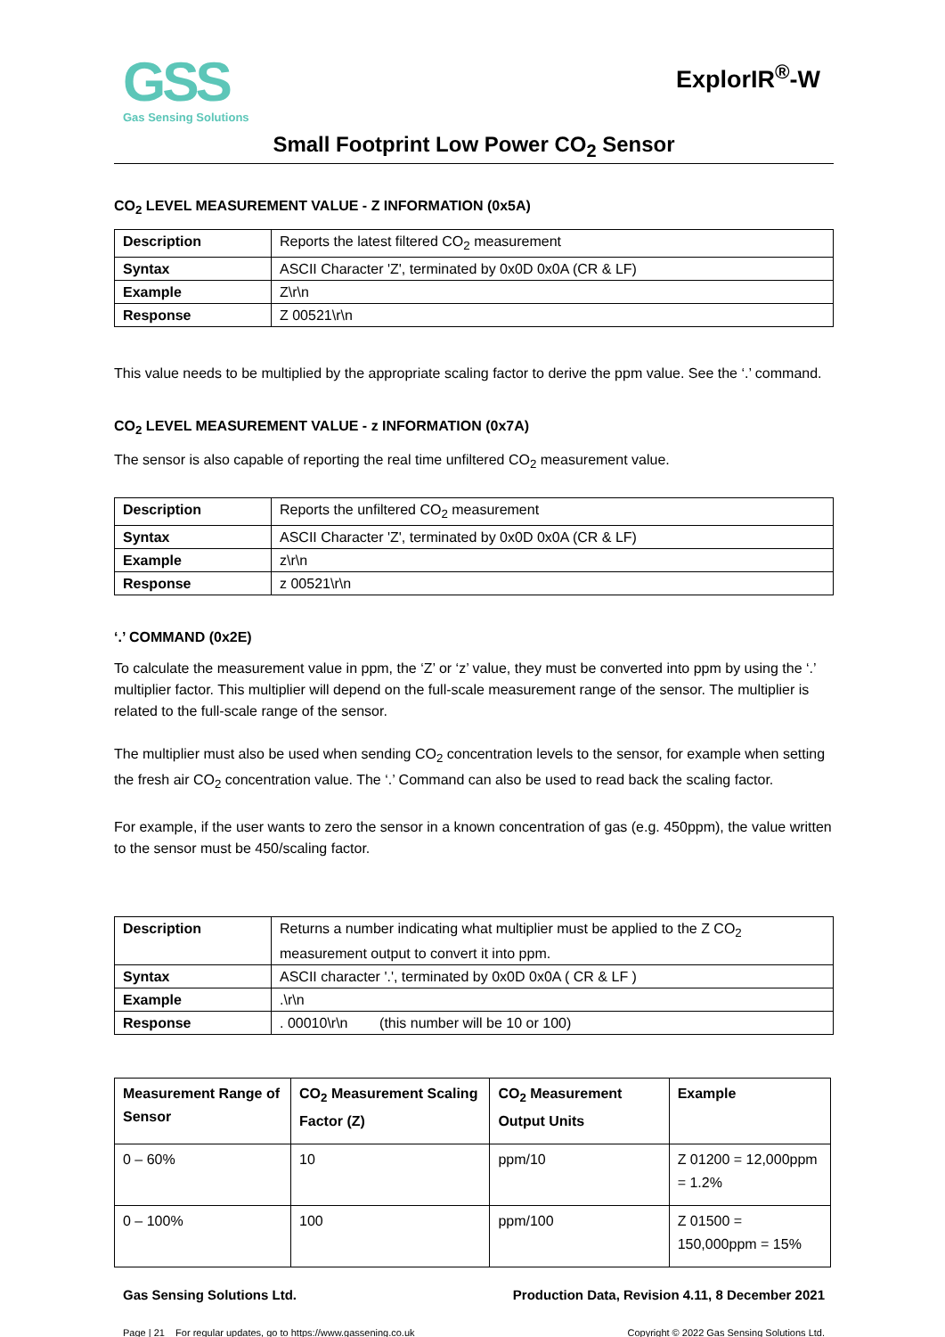GSS
Gas Sensing Solutions
ExplorIR<sup>®</sup>-W
Small Footprint Low Power CO<sub>2</sub> Sensor
CO<sub>2</sub> LEVEL MEASUREMENT VALUE - Z INFORMATION (0x5A)
| Description | Reports the latest filtered CO<sub>2</sub> measurement |
| Syntax | ASCII Character 'Z', terminated by 0x0D 0x0A (CR & LF) |
| Example | Z\r\n |
| Response | Z 00521\r\n |
This value needs to be multiplied by the appropriate scaling factor to derive the ppm value. See the ‘.’ command.
CO<sub>2</sub> LEVEL MEASUREMENT VALUE - z INFORMATION (0x7A)
The sensor is also capable of reporting the real time unfiltered CO<sub>2</sub> measurement value.
| Description | Reports the unfiltered CO<sub>2</sub> measurement |
| Syntax | ASCII Character 'Z', terminated by 0x0D 0x0A (CR & LF) |
| Example | z\r\n |
| Response | z 00521\r\n |
‘.’ COMMAND (0x2E)
To calculate the measurement value in ppm, the ‘Z’ or ‘z’ value, they must be converted into ppm by using the ‘.’ multiplier factor. This multiplier will depend on the full-scale measurement range of the sensor. The multiplier is related to the full-scale range of the sensor.
The multiplier must also be used when sending CO<sub>2</sub> concentration levels to the sensor, for example when setting the fresh air CO<sub>2</sub> concentration value. The ‘.’ Command can also be used to read back the scaling factor.
For example, if the user wants to zero the sensor in a known concentration of gas (e.g. 450ppm), the value written to the sensor must be 450/scaling factor.
| Description | Returns a number indicating what multiplier must be applied to the Z CO<sub>2</sub> measurement output to convert it into ppm. |
| Syntax | ASCII character '.', terminated by 0x0D 0x0A ( CR & LF ) |
| Example | .\r\n |
| Response | . 00010\r\n (this number will be 10 or 100) |
| Measurement Range of Sensor | CO<sub>2</sub> Measurement Scaling Factor (Z) | CO<sub>2</sub> Measurement Output Units | Example |
| --- | --- | --- | --- |
| 0 – 60% | 10 | ppm/10 | Z 01200 = 12,000ppm = 1.2% |
| 0 – 100% | 100 | ppm/100 | Z 01500 = 150,000ppm = 15% |
Gas Sensing Solutions Ltd. Production Data, Revision 4.11, 8 December 2021
Page | 21 For regular updates, go to https://www.gassening.co.uk Copyright © 2022 Gas Sensing Solutions Ltd.